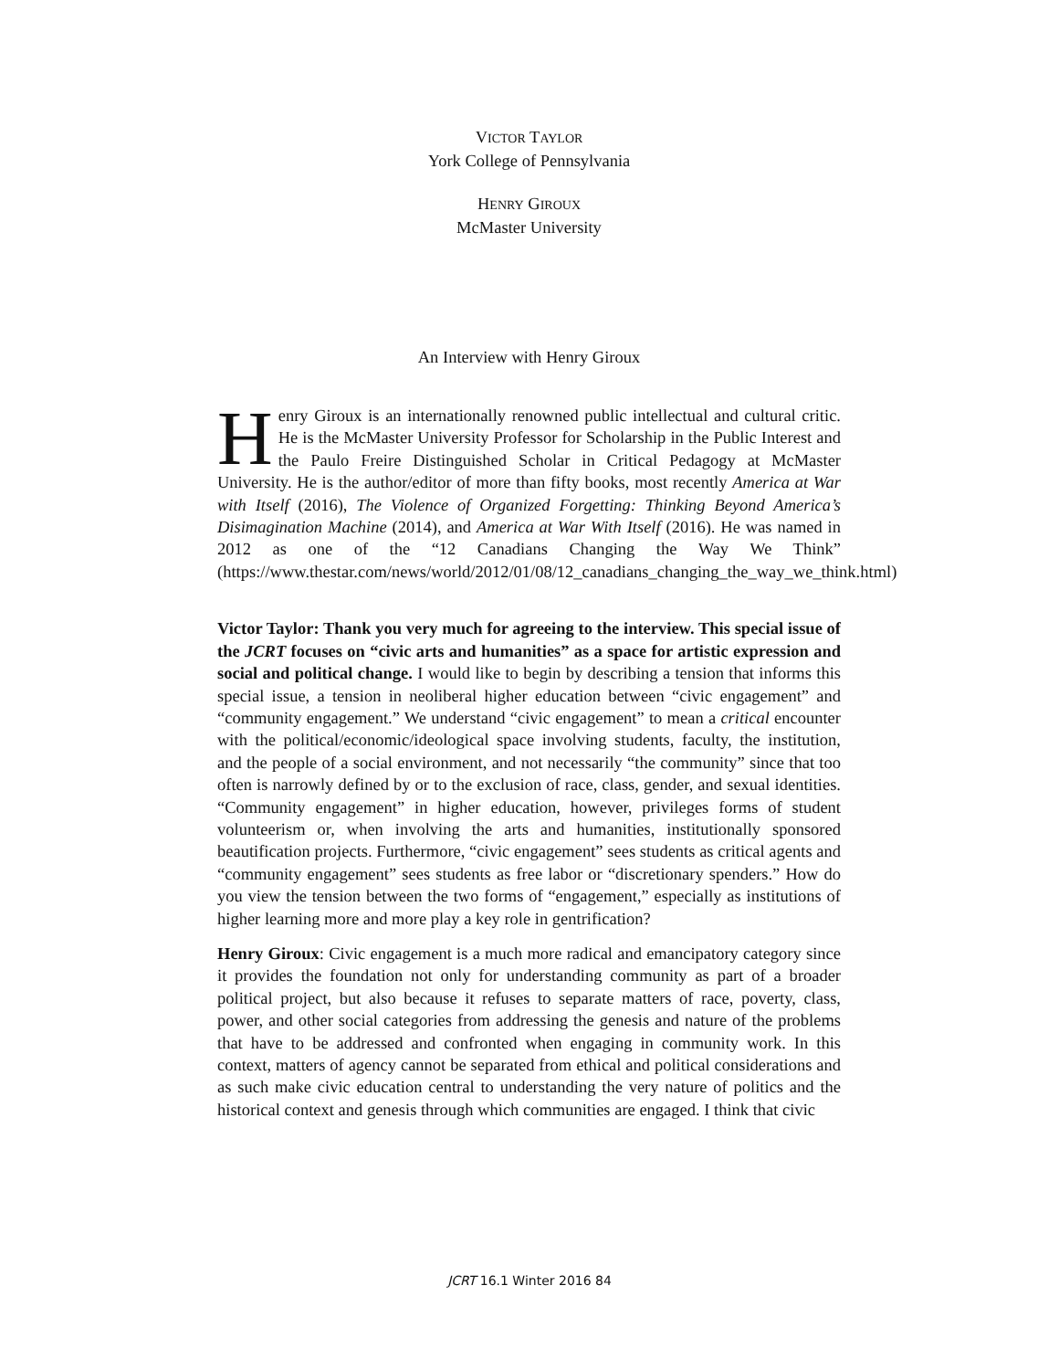VICTOR TAYLOR
York College of Pennsylvania
HENRY GIROUX
McMaster University
An Interview with Henry Giroux
Henry Giroux is an internationally renowned public intellectual and cultural critic. He is the McMaster University Professor for Scholarship in the Public Interest and the Paulo Freire Distinguished Scholar in Critical Pedagogy at McMaster University. He is the author/editor of more than fifty books, most recently America at War with Itself (2016), The Violence of Organized Forgetting: Thinking Beyond America’s Disimagination Machine (2014), and America at War With Itself (2016). He was named in 2012 as one of the “12 Canadians Changing the Way We Think” (https://www.thestar.com/news/world/2012/01/08/12_canadians_changing_the_way_we_think.html)
Victor Taylor: Thank you very much for agreeing to the interview. This special issue of the JCRT focuses on “civic arts and humanities” as a space for artistic expression and social and political change. I would like to begin by describing a tension that informs this special issue, a tension in neoliberal higher education between “civic engagement” and “community engagement.” We understand “civic engagement” to mean a critical encounter with the political/economic/ideological space involving students, faculty, the institution, and the people of a social environment, and not necessarily “the community” since that too often is narrowly defined by or to the exclusion of race, class, gender, and sexual identities. “Community engagement” in higher education, however, privileges forms of student volunteerism or, when involving the arts and humanities, institutionally sponsored beautification projects. Furthermore, “civic engagement” sees students as critical agents and “community engagement” sees students as free labor or “discretionary spenders.” How do you view the tension between the two forms of “engagement,” especially as institutions of higher learning more and more play a key role in gentrification?
Henry Giroux: Civic engagement is a much more radical and emancipatory category since it provides the foundation not only for understanding community as part of a broader political project, but also because it refuses to separate matters of race, poverty, class, power, and other social categories from addressing the genesis and nature of the problems that have to be addressed and confronted when engaging in community work. In this context, matters of agency cannot be separated from ethical and political considerations and as such make civic education central to understanding the very nature of politics and the historical context and genesis through which communities are engaged. I think that civic
JCRT 16.1 Winter 2016 84